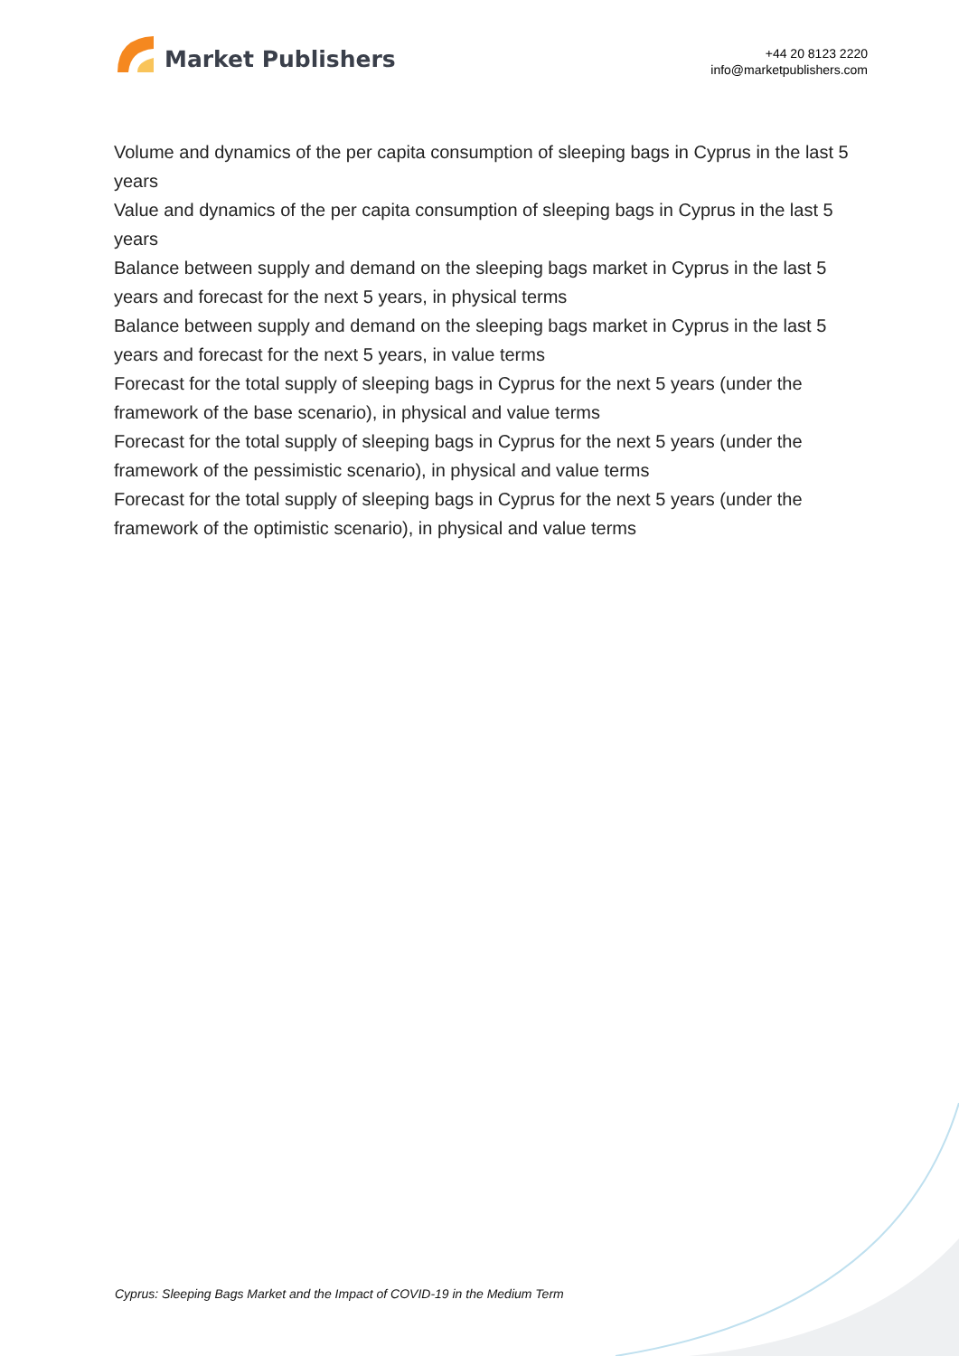Market Publishers
+44 20 8123 2220
info@marketpublishers.com
Volume and dynamics of the per capita consumption of sleeping bags in Cyprus in the last 5 years
Value and dynamics of the per capita consumption of sleeping bags in Cyprus in the last 5 years
Balance between supply and demand on the sleeping bags market in Cyprus in the last 5 years and forecast for the next 5 years, in physical terms
Balance between supply and demand on the sleeping bags market in Cyprus in the last 5 years and forecast for the next 5 years, in value terms
Forecast for the total supply of sleeping bags in Cyprus for the next 5 years (under the framework of the base scenario), in physical and value terms
Forecast for the total supply of sleeping bags in Cyprus for the next 5 years (under the framework of the pessimistic scenario), in physical and value terms
Forecast for the total supply of sleeping bags in Cyprus for the next 5 years (under the framework of the optimistic scenario), in physical and value terms
Cyprus: Sleeping Bags Market and the Impact of COVID-19 in the Medium Term